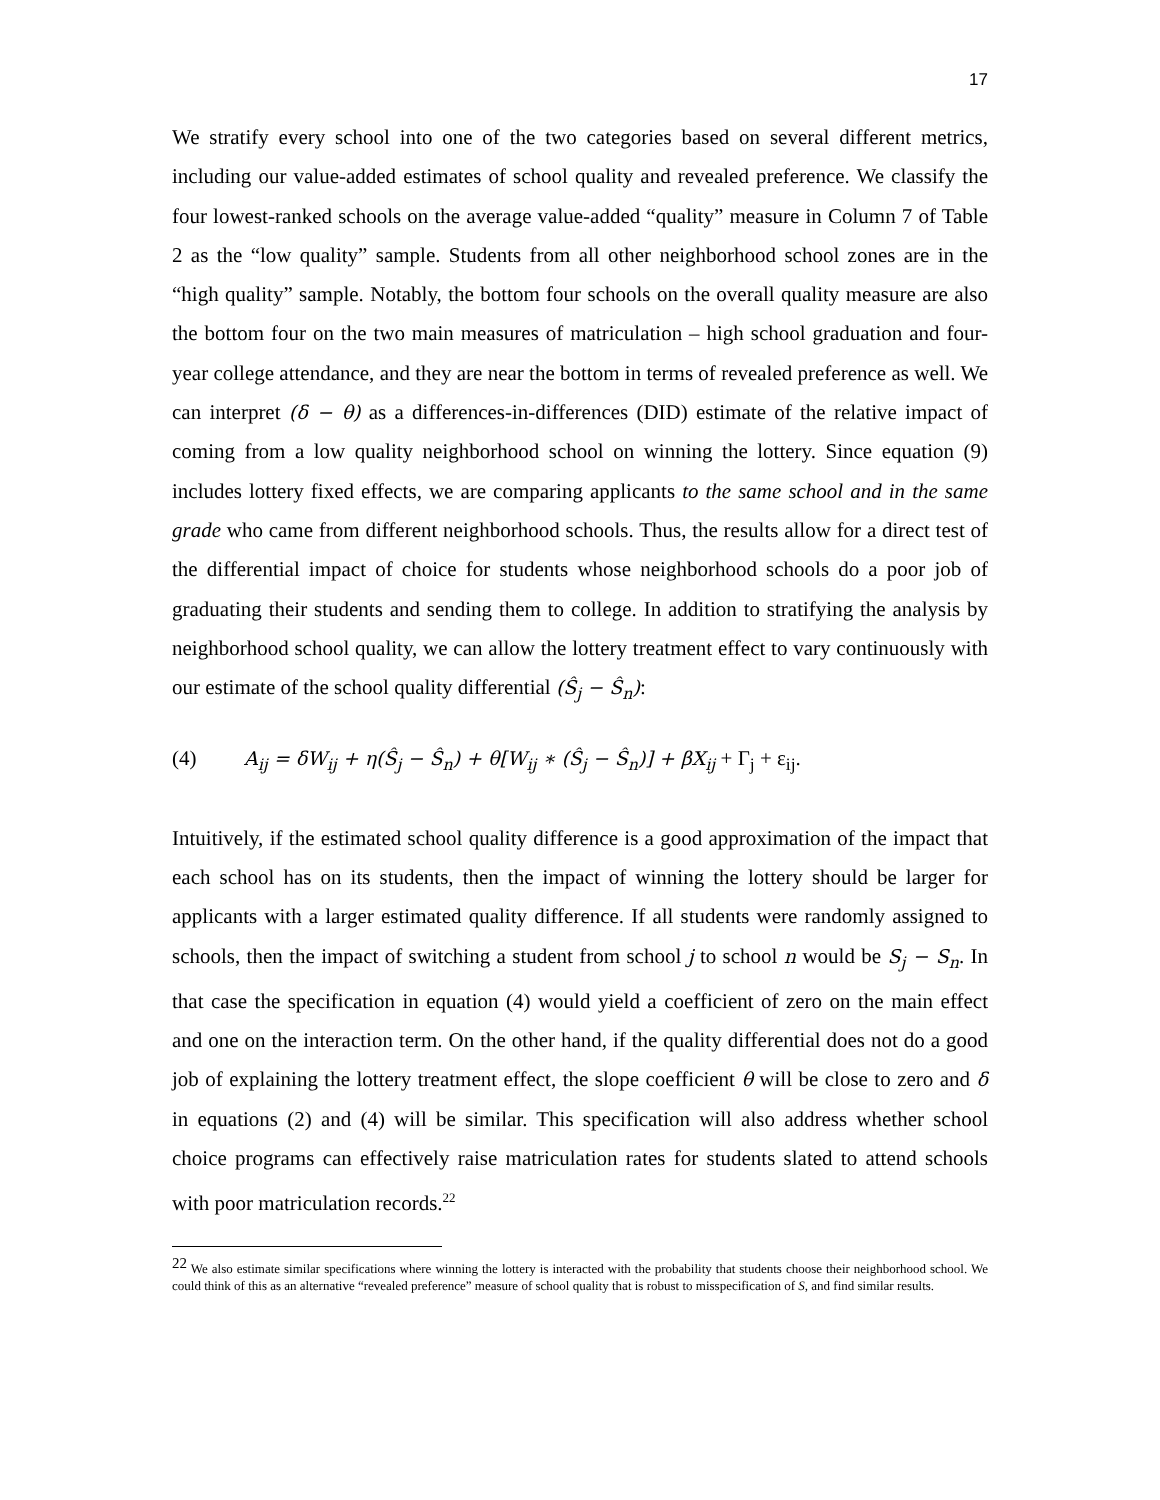17
We stratify every school into one of the two categories based on several different metrics, including our value-added estimates of school quality and revealed preference. We classify the four lowest-ranked schools on the average value-added “quality” measure in Column 7 of Table 2 as the “low quality” sample. Students from all other neighborhood school zones are in the “high quality” sample. Notably, the bottom four schools on the overall quality measure are also the bottom four on the two main measures of matriculation – high school graduation and four-year college attendance, and they are near the bottom in terms of revealed preference as well. We can interpret (δ − θ) as a differences-in-differences (DID) estimate of the relative impact of coming from a low quality neighborhood school on winning the lottery. Since equation (9) includes lottery fixed effects, we are comparing applicants to the same school and in the same grade who came from different neighborhood schools. Thus, the results allow for a direct test of the differential impact of choice for students whose neighborhood schools do a poor job of graduating their students and sending them to college. In addition to stratifying the analysis by neighborhood school quality, we can allow the lottery treatment effect to vary continuously with our estimate of the school quality differential (Ŝ<sub>j</sub> − Ŝ<sub>n</sub>):
(4) A<sub>ij</sub> = δW<sub>ij</sub> + η(Ŝ<sub>j</sub> − Ŝ<sub>n</sub>) + θ[W<sub>ij</sub> ∗ (Ŝ<sub>j</sub> − Ŝ<sub>n</sub>)] + βX<sub>ij</sub> + Γ<sub>j</sub> + ε<sub>ij</sub>.
Intuitively, if the estimated school quality difference is a good approximation of the impact that each school has on its students, then the impact of winning the lottery should be larger for applicants with a larger estimated quality difference. If all students were randomly assigned to schools, then the impact of switching a student from school j to school n would be S<sub>j</sub> − S<sub>n</sub>. In that case the specification in equation (4) would yield a coefficient of zero on the main effect and one on the interaction term. On the other hand, if the quality differential does not do a good job of explaining the lottery treatment effect, the slope coefficient θ will be close to zero and δ in equations (2) and (4) will be similar. This specification will also address whether school choice programs can effectively raise matriculation rates for students slated to attend schools with poor matriculation records.<sup>22</sup>
<sup>22</sup> We also estimate similar specifications where winning the lottery is interacted with the probability that students choose their neighborhood school. We could think of this as an alternative “revealed preference” measure of school quality that is robust to misspecification of S, and find similar results.